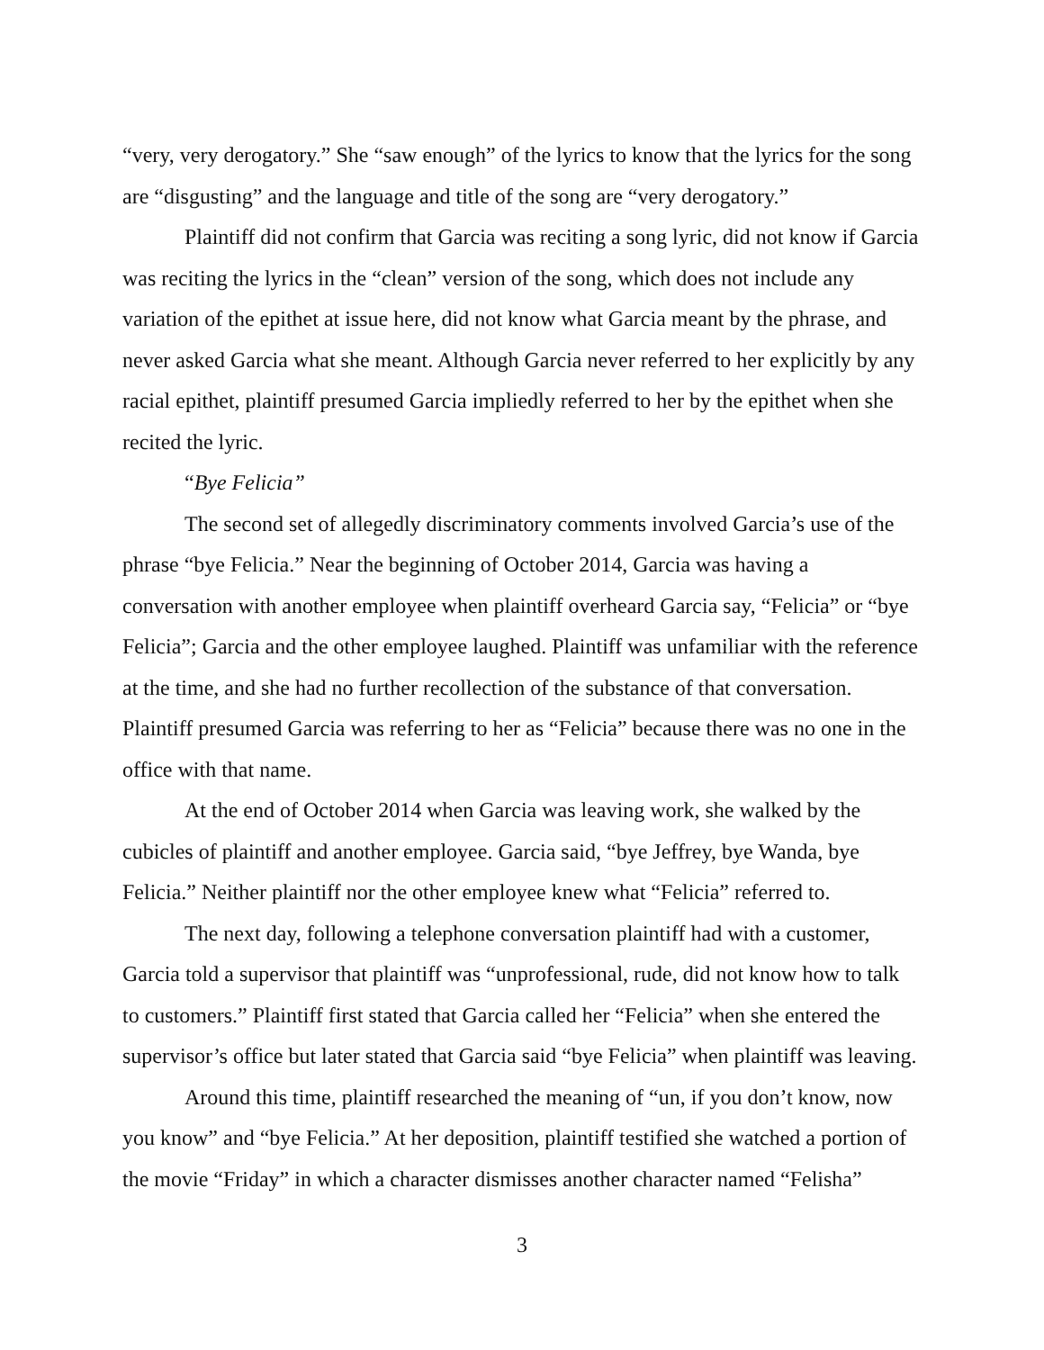“very, very derogatory.” She “saw enough” of the lyrics to know that the lyrics for the song are “disgusting” and the language and title of the song are “very derogatory.”
Plaintiff did not confirm that Garcia was reciting a song lyric, did not know if Garcia was reciting the lyrics in the “clean” version of the song, which does not include any variation of the epithet at issue here, did not know what Garcia meant by the phrase, and never asked Garcia what she meant. Although Garcia never referred to her explicitly by any racial epithet, plaintiff presumed Garcia impliedly referred to her by the epithet when she recited the lyric.
“Bye Felicia”
The second set of allegedly discriminatory comments involved Garcia’s use of the phrase “bye Felicia.” Near the beginning of October 2014, Garcia was having a conversation with another employee when plaintiff overheard Garcia say, “Felicia” or “bye Felicia”; Garcia and the other employee laughed. Plaintiff was unfamiliar with the reference at the time, and she had no further recollection of the substance of that conversation. Plaintiff presumed Garcia was referring to her as “Felicia” because there was no one in the office with that name.
At the end of October 2014 when Garcia was leaving work, she walked by the cubicles of plaintiff and another employee. Garcia said, “bye Jeffrey, bye Wanda, bye Felicia.” Neither plaintiff nor the other employee knew what “Felicia” referred to.
The next day, following a telephone conversation plaintiff had with a customer, Garcia told a supervisor that plaintiff was “unprofessional, rude, did not know how to talk to customers.” Plaintiff first stated that Garcia called her “Felicia” when she entered the supervisor’s office but later stated that Garcia said “bye Felicia” when plaintiff was leaving.
Around this time, plaintiff researched the meaning of “un, if you don’t know, now you know” and “bye Felicia.” At her deposition, plaintiff testified she watched a portion of the movie “Friday” in which a character dismisses another character named “Felisha”
3